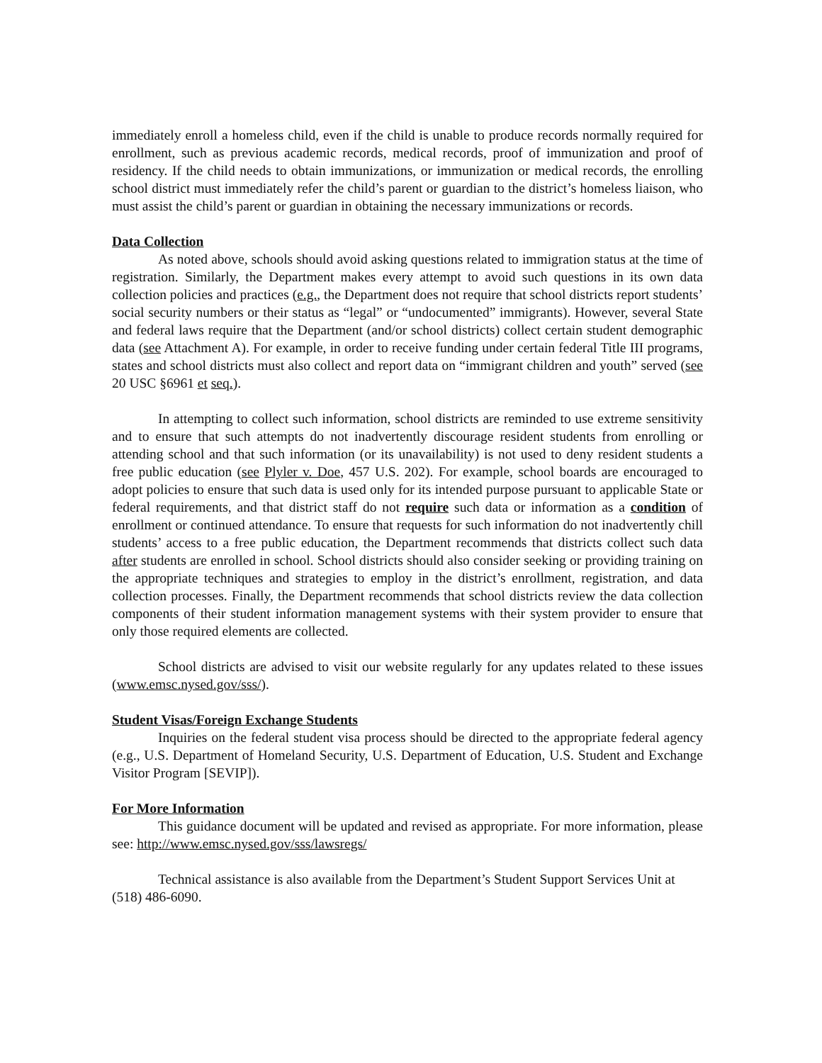immediately enroll a homeless child, even if the child is unable to produce records normally required for enrollment, such as previous academic records, medical records, proof of immunization and proof of residency. If the child needs to obtain immunizations, or immunization or medical records, the enrolling school district must immediately refer the child’s parent or guardian to the district’s homeless liaison, who must assist the child’s parent or guardian in obtaining the necessary immunizations or records.
Data Collection
As noted above, schools should avoid asking questions related to immigration status at the time of registration. Similarly, the Department makes every attempt to avoid such questions in its own data collection policies and practices (e.g., the Department does not require that school districts report students’ social security numbers or their status as “legal” or “undocumented” immigrants). However, several State and federal laws require that the Department (and/or school districts) collect certain student demographic data (see Attachment A). For example, in order to receive funding under certain federal Title III programs, states and school districts must also collect and report data on “immigrant children and youth” served (see 20 USC §6961 et seq.).
In attempting to collect such information, school districts are reminded to use extreme sensitivity and to ensure that such attempts do not inadvertently discourage resident students from enrolling or attending school and that such information (or its unavailability) is not used to deny resident students a free public education (see Plyler v. Doe, 457 U.S. 202). For example, school boards are encouraged to adopt policies to ensure that such data is used only for its intended purpose pursuant to applicable State or federal requirements, and that district staff do not require such data or information as a condition of enrollment or continued attendance. To ensure that requests for such information do not inadvertently chill students’ access to a free public education, the Department recommends that districts collect such data after students are enrolled in school. School districts should also consider seeking or providing training on the appropriate techniques and strategies to employ in the district’s enrollment, registration, and data collection processes. Finally, the Department recommends that school districts review the data collection components of their student information management systems with their system provider to ensure that only those required elements are collected.
School districts are advised to visit our website regularly for any updates related to these issues (www.emsc.nysed.gov/sss/).
Student Visas/Foreign Exchange Students
Inquiries on the federal student visa process should be directed to the appropriate federal agency (e.g., U.S. Department of Homeland Security, U.S. Department of Education, U.S. Student and Exchange Visitor Program [SEVIP]).
For More Information
This guidance document will be updated and revised as appropriate. For more information, please see: http://www.emsc.nysed.gov/sss/lawsregs/
Technical assistance is also available from the Department’s Student Support Services Unit at (518) 486-6090.